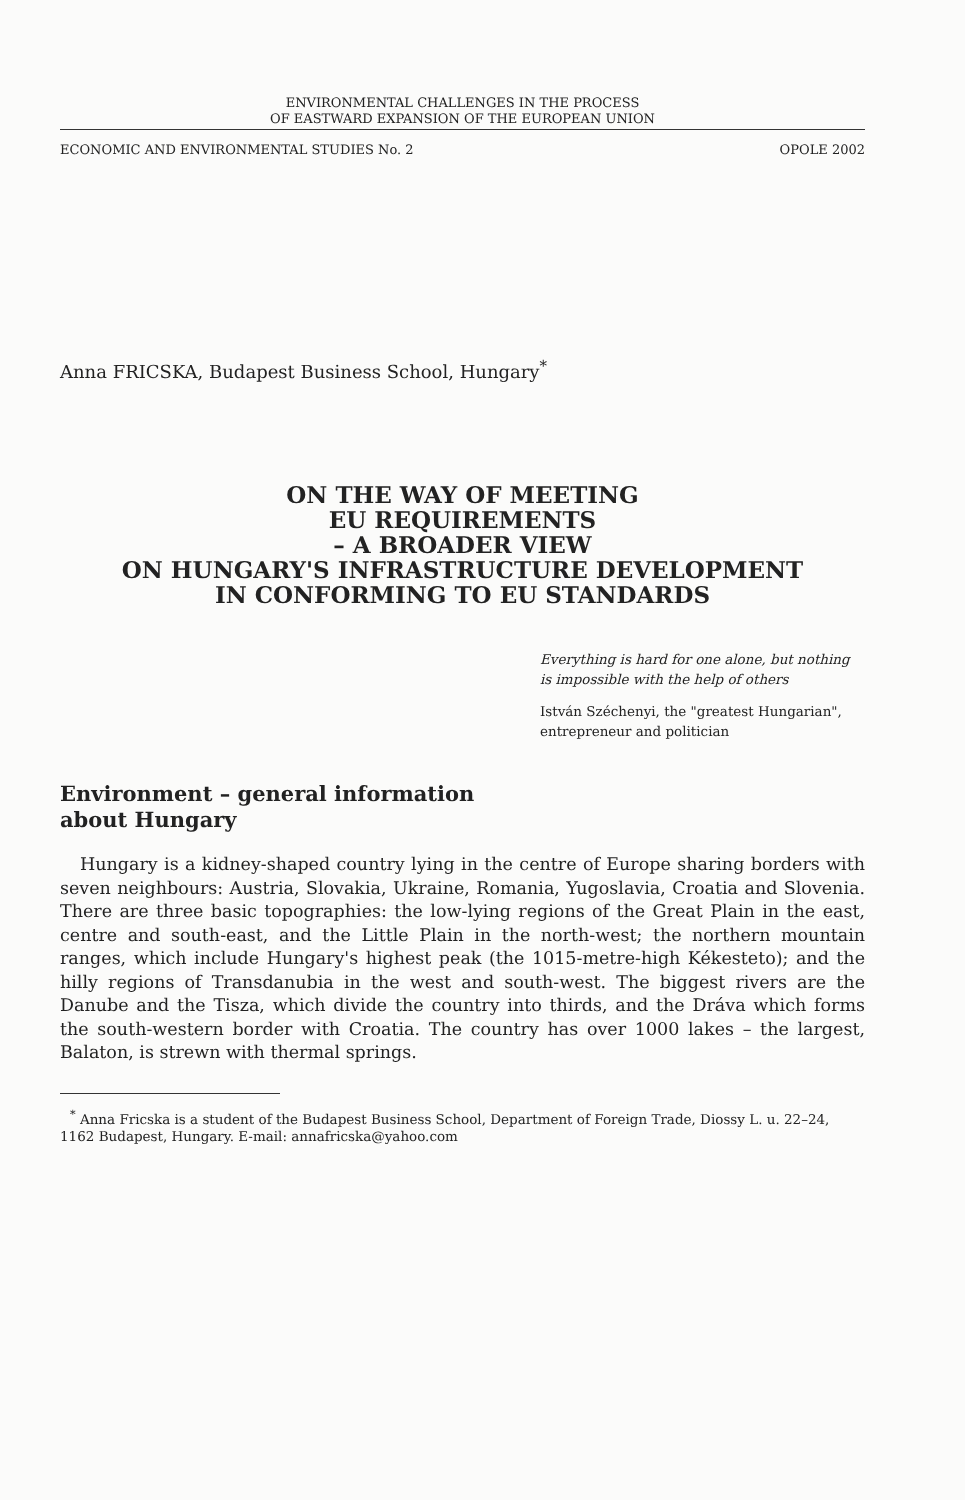ENVIRONMENTAL CHALLENGES IN THE PROCESS
OF EASTWARD EXPANSION OF THE EUROPEAN UNION
ECONOMIC AND ENVIRONMENTAL STUDIES No. 2 OPOLE 2002
Anna FRICSKA, Budapest Business School, Hungary<sup>*</sup>
ON THE WAY OF MEETING
EU REQUIREMENTS
– A BROADER VIEW
ON HUNGARY'S INFRASTRUCTURE DEVELOPMENT
IN CONFORMING TO EU STANDARDS
Everything is hard for one alone, but nothing is impossible with the help of others
István Széchenyi, the "greatest Hungarian", entrepreneur and politician
Environment – general information
about Hungary
Hungary is a kidney-shaped country lying in the centre of Europe sharing borders with seven neighbours: Austria, Slovakia, Ukraine, Romania, Yugoslavia, Croatia and Slovenia. There are three basic topographies: the low-lying regions of the Great Plain in the east, centre and south-east, and the Little Plain in the north-west; the northern mountain ranges, which include Hungary's highest peak (the 1015-metre-high Kékesteto); and the hilly regions of Transdanubia in the west and south-west. The biggest rivers are the Danube and the Tisza, which divide the country into thirds, and the Dráva which forms the south-western border with Croatia. The country has over 1000 lakes – the largest, Balaton, is strewn with thermal springs.
<sup>*</sup> Anna Fricska is a student of the Budapest Business School, Department of Foreign Trade, Diossy L. u. 22–24, 1162 Budapest, Hungary. E-mail: annafricska@yahoo.com